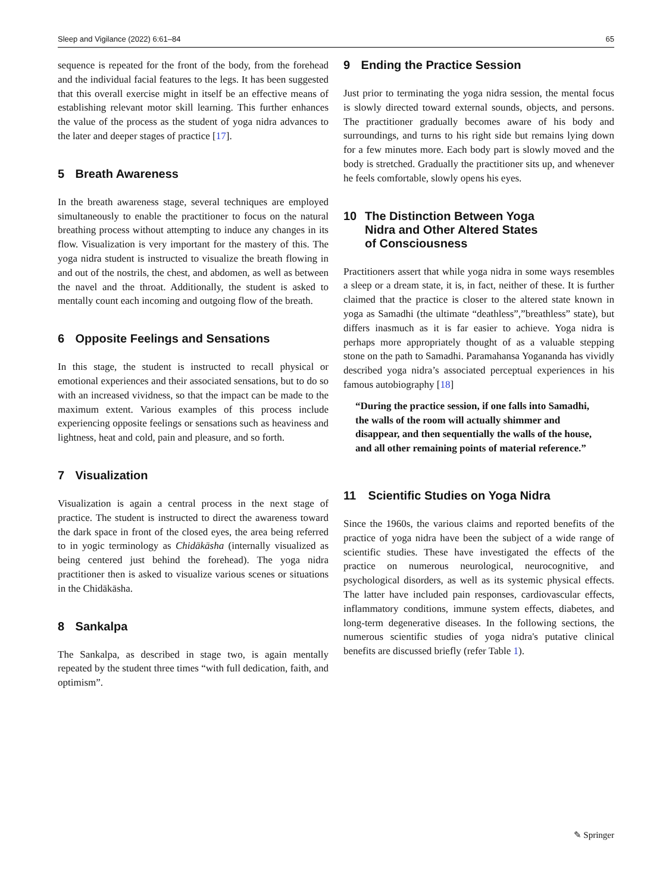Sleep and Vigilance (2022) 6:61–84 65
sequence is repeated for the front of the body, from the forehead and the individual facial features to the legs. It has been suggested that this overall exercise might in itself be an effective means of establishing relevant motor skill learning. This further enhances the value of the process as the student of yoga nidra advances to the later and deeper stages of practice [17].
5 Breath Awareness
In the breath awareness stage, several techniques are employed simultaneously to enable the practitioner to focus on the natural breathing process without attempting to induce any changes in its flow. Visualization is very important for the mastery of this. The yoga nidra student is instructed to visualize the breath flowing in and out of the nostrils, the chest, and abdomen, as well as between the navel and the throat. Additionally, the student is asked to mentally count each incoming and outgoing flow of the breath.
6 Opposite Feelings and Sensations
In this stage, the student is instructed to recall physical or emotional experiences and their associated sensations, but to do so with an increased vividness, so that the impact can be made to the maximum extent. Various examples of this process include experiencing opposite feelings or sensations such as heaviness and lightness, heat and cold, pain and pleasure, and so forth.
7 Visualization
Visualization is again a central process in the next stage of practice. The student is instructed to direct the awareness toward the dark space in front of the closed eyes, the area being referred to in yogic terminology as Chidākāsha (internally visualized as being centered just behind the forehead). The yoga nidra practitioner then is asked to visualize various scenes or situations in the Chidākāsha.
8 Sankalpa
The Sankalpa, as described in stage two, is again mentally repeated by the student three times “with full dedication, faith, and optimism”.
9 Ending the Practice Session
Just prior to terminating the yoga nidra session, the mental focus is slowly directed toward external sounds, objects, and persons. The practitioner gradually becomes aware of his body and surroundings, and turns to his right side but remains lying down for a few minutes more. Each body part is slowly moved and the body is stretched. Gradually the practitioner sits up, and whenever he feels comfortable, slowly opens his eyes.
10 The Distinction Between Yoga
Nidra and Other Altered States
of Consciousness
Practitioners assert that while yoga nidra in some ways resembles a sleep or a dream state, it is, in fact, neither of these. It is further claimed that the practice is closer to the altered state known in yoga as Samadhi (the ultimate “deathless”,”breathless” state), but differs inasmuch as it is far easier to achieve. Yoga nidra is perhaps more appropriately thought of as a valuable stepping stone on the path to Samadhi. Paramahansa Yogananda has vividly described yoga nidra’s associated perceptual experiences in his famous autobiography [18]
“During the practice session, if one falls into Samadhi, the walls of the room will actually shimmer and disappear, and then sequentially the walls of the house, and all other remaining points of material reference.”
11 Scientific Studies on Yoga Nidra
Since the 1960s, the various claims and reported benefits of the practice of yoga nidra have been the subject of a wide range of scientific studies. These have investigated the effects of the practice on numerous neurological, neurocognitive, and psychological disorders, as well as its systemic physical effects. The latter have included pain responses, cardiovascular effects, inflammatory conditions, immune system effects, diabetes, and long-term degenerative diseases. In the following sections, the numerous scientific studies of yoga nidra's putative clinical benefits are discussed briefly (refer Table 1).
✎ Springer